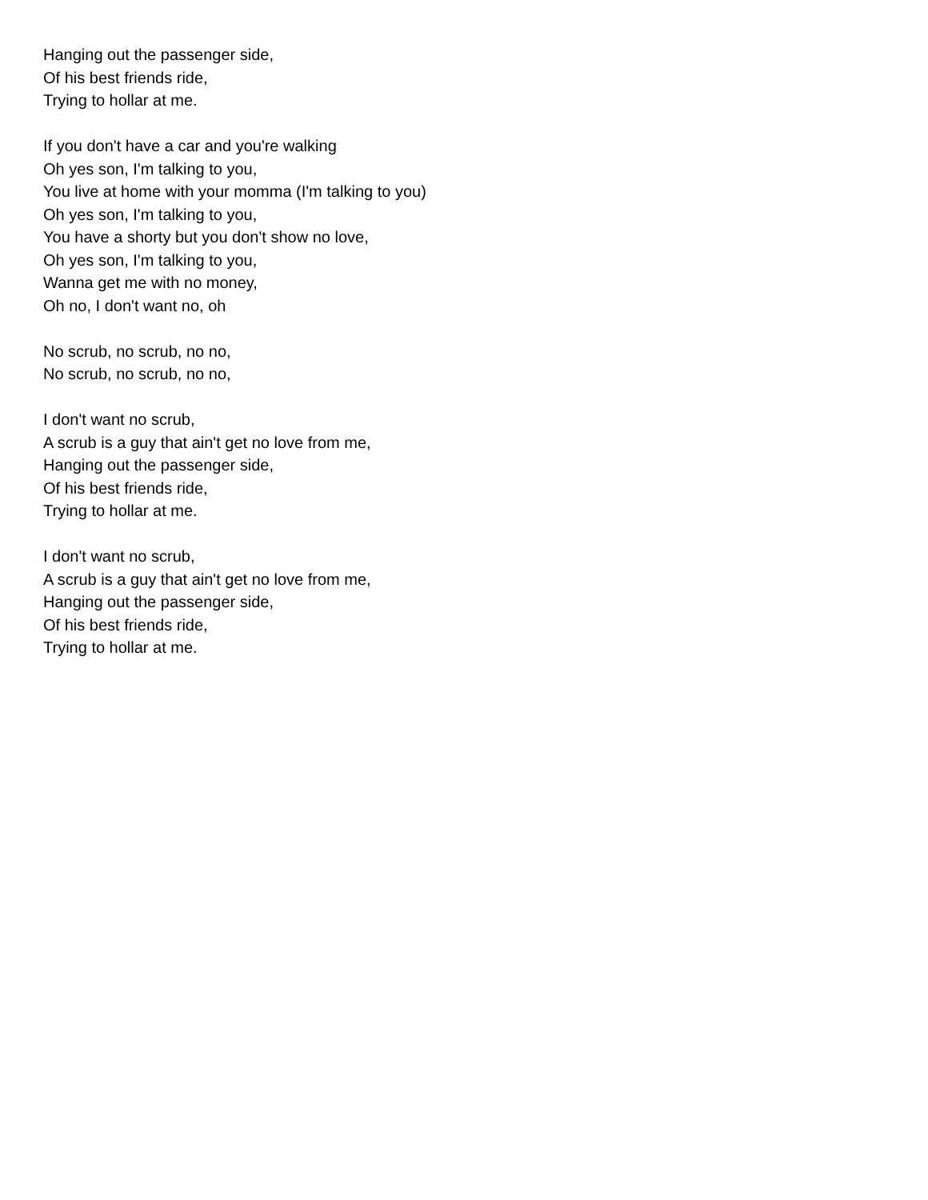Hanging out the passenger side,
Of his best friends ride,
Trying to hollar at me.
If you don't have a car and you're walking
Oh yes son, I'm talking to you,
You live at home with your momma (I'm talking to you)
Oh yes son, I'm talking to you,
You have a shorty but you don't show no love,
Oh yes son, I'm talking to you,
Wanna get me with no money,
Oh no, I don't want no, oh
No scrub, no scrub, no no,
No scrub, no scrub, no no,
I don't want no scrub,
A scrub is a guy that ain't get no love from me,
Hanging out the passenger side,
Of his best friends ride,
Trying to hollar at me.
I don't want no scrub,
A scrub is a guy that ain't get no love from me,
Hanging out the passenger side,
Of his best friends ride,
Trying to hollar at me.